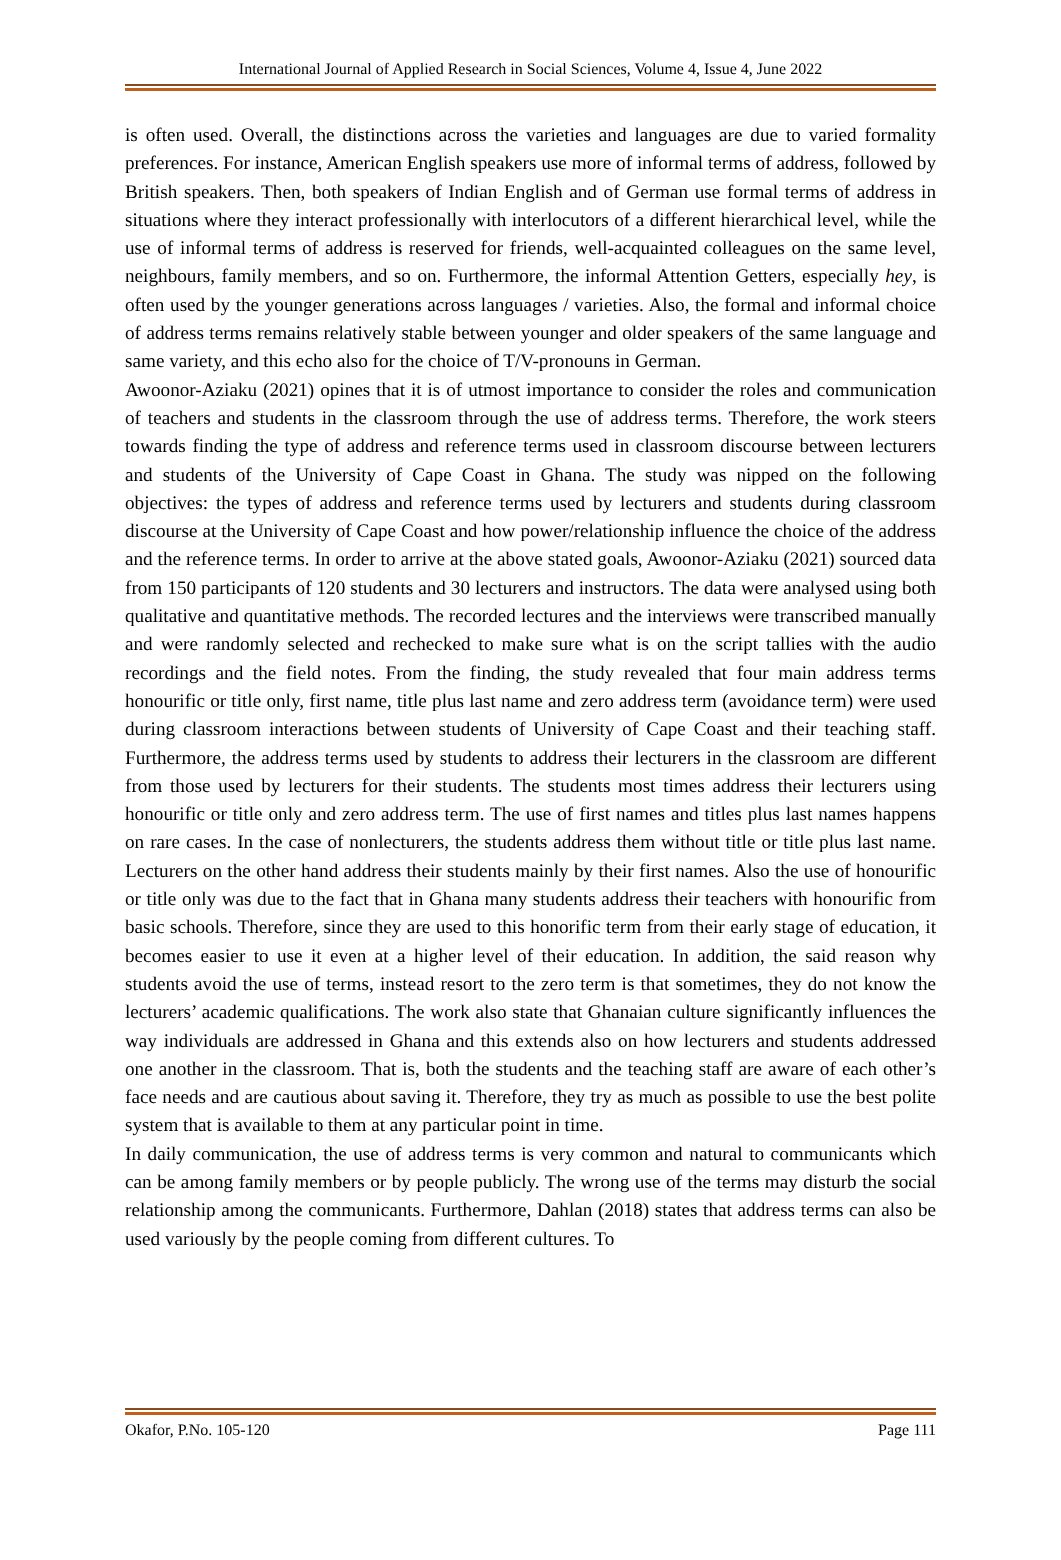International Journal of Applied Research in Social Sciences, Volume 4, Issue 4, June 2022
is often used. Overall, the distinctions across the varieties and languages are due to varied formality preferences. For instance, American English speakers use more of informal terms of address, followed by British speakers. Then, both speakers of Indian English and of German use formal terms of address in situations where they interact professionally with interlocutors of a different hierarchical level, while the use of informal terms of address is reserved for friends, well-acquainted colleagues on the same level, neighbours, family members, and so on. Furthermore, the informal Attention Getters, especially hey, is often used by the younger generations across languages / varieties. Also, the formal and informal choice of address terms remains relatively stable between younger and older speakers of the same language and same variety, and this echo also for the choice of T/V-pronouns in German.
Awoonor-Aziaku (2021) opines that it is of utmost importance to consider the roles and communication of teachers and students in the classroom through the use of address terms. Therefore, the work steers towards finding the type of address and reference terms used in classroom discourse between lecturers and students of the University of Cape Coast in Ghana. The study was nipped on the following objectives: the types of address and reference terms used by lecturers and students during classroom discourse at the University of Cape Coast and how power/relationship influence the choice of the address and the reference terms. In order to arrive at the above stated goals, Awoonor-Aziaku (2021) sourced data from 150 participants of 120 students and 30 lecturers and instructors. The data were analysed using both qualitative and quantitative methods. The recorded lectures and the interviews were transcribed manually and were randomly selected and rechecked to make sure what is on the script tallies with the audio recordings and the field notes. From the finding, the study revealed that four main address terms honourific or title only, first name, title plus last name and zero address term (avoidance term) were used during classroom interactions between students of University of Cape Coast and their teaching staff. Furthermore, the address terms used by students to address their lecturers in the classroom are different from those used by lecturers for their students. The students most times address their lecturers using honourific or title only and zero address term. The use of first names and titles plus last names happens on rare cases. In the case of nonlecturers, the students address them without title or title plus last name. Lecturers on the other hand address their students mainly by their first names. Also the use of honourific or title only was due to the fact that in Ghana many students address their teachers with honourific from basic schools. Therefore, since they are used to this honorific term from their early stage of education, it becomes easier to use it even at a higher level of their education. In addition, the said reason why students avoid the use of terms, instead resort to the zero term is that sometimes, they do not know the lecturers’ academic qualifications. The work also state that Ghanaian culture significantly influences the way individuals are addressed in Ghana and this extends also on how lecturers and students addressed one another in the classroom. That is, both the students and the teaching staff are aware of each other’s face needs and are cautious about saving it. Therefore, they try as much as possible to use the best polite system that is available to them at any particular point in time.
In daily communication, the use of address terms is very common and natural to communicants which can be among family members or by people publicly. The wrong use of the terms may disturb the social relationship among the communicants. Furthermore, Dahlan (2018) states that address terms can also be used variously by the people coming from different cultures. To
Okafor, P.No. 105-120 Page 111